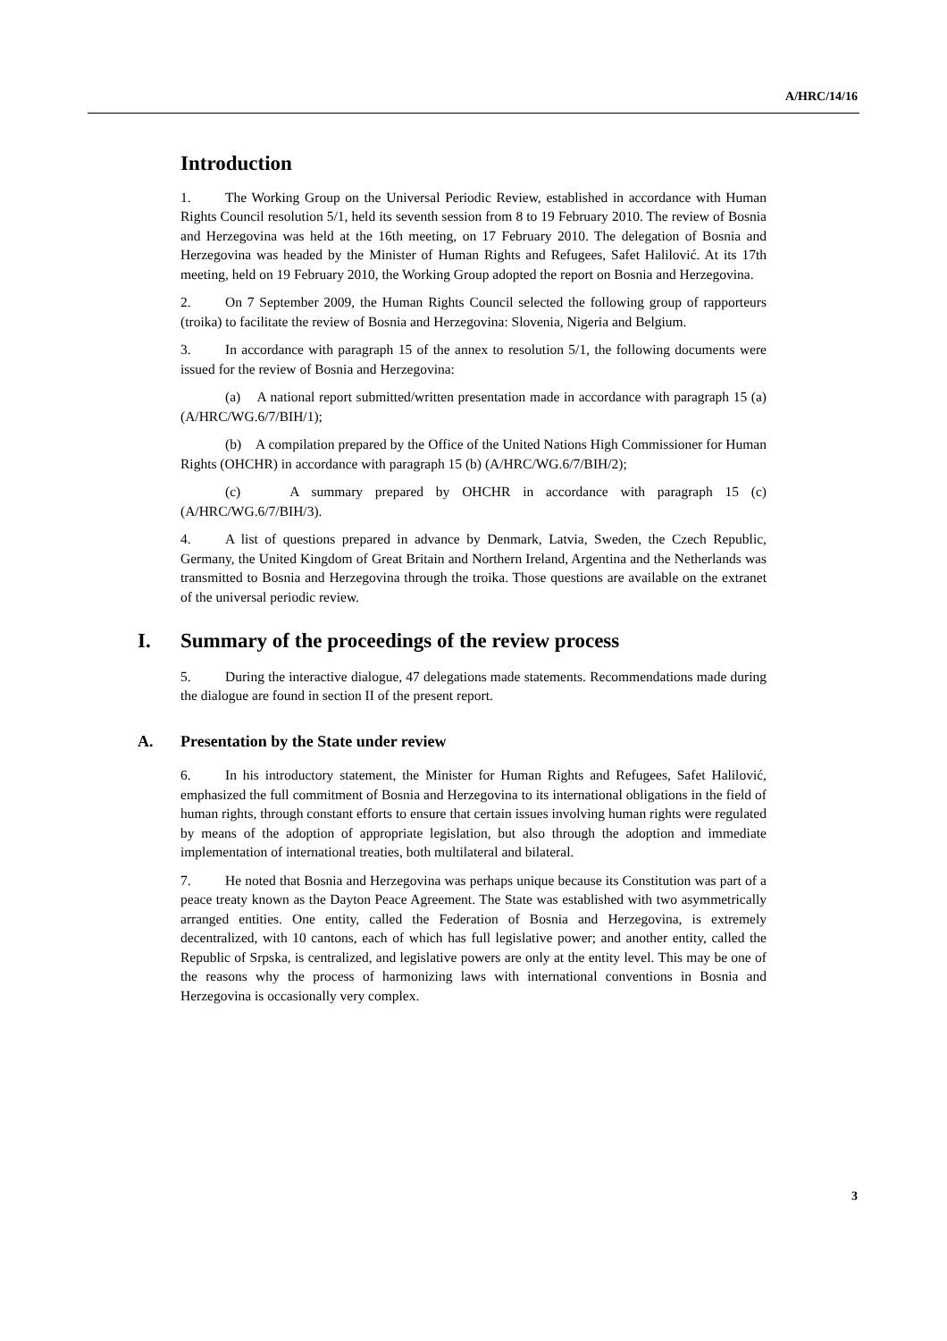A/HRC/14/16
Introduction
1. The Working Group on the Universal Periodic Review, established in accordance with Human Rights Council resolution 5/1, held its seventh session from 8 to 19 February 2010. The review of Bosnia and Herzegovina was held at the 16th meeting, on 17 February 2010. The delegation of Bosnia and Herzegovina was headed by the Minister of Human Rights and Refugees, Safet Halilović. At its 17th meeting, held on 19 February 2010, the Working Group adopted the report on Bosnia and Herzegovina.
2. On 7 September 2009, the Human Rights Council selected the following group of rapporteurs (troika) to facilitate the review of Bosnia and Herzegovina: Slovenia, Nigeria and Belgium.
3. In accordance with paragraph 15 of the annex to resolution 5/1, the following documents were issued for the review of Bosnia and Herzegovina:
(a) A national report submitted/written presentation made in accordance with paragraph 15 (a) (A/HRC/WG.6/7/BIH/1);
(b) A compilation prepared by the Office of the United Nations High Commissioner for Human Rights (OHCHR) in accordance with paragraph 15 (b) (A/HRC/WG.6/7/BIH/2);
(c) A summary prepared by OHCHR in accordance with paragraph 15 (c) (A/HRC/WG.6/7/BIH/3).
4. A list of questions prepared in advance by Denmark, Latvia, Sweden, the Czech Republic, Germany, the United Kingdom of Great Britain and Northern Ireland, Argentina and the Netherlands was transmitted to Bosnia and Herzegovina through the troika. Those questions are available on the extranet of the universal periodic review.
I. Summary of the proceedings of the review process
5. During the interactive dialogue, 47 delegations made statements. Recommendations made during the dialogue are found in section II of the present report.
A. Presentation by the State under review
6. In his introductory statement, the Minister for Human Rights and Refugees, Safet Halilović, emphasized the full commitment of Bosnia and Herzegovina to its international obligations in the field of human rights, through constant efforts to ensure that certain issues involving human rights were regulated by means of the adoption of appropriate legislation, but also through the adoption and immediate implementation of international treaties, both multilateral and bilateral.
7. He noted that Bosnia and Herzegovina was perhaps unique because its Constitution was part of a peace treaty known as the Dayton Peace Agreement. The State was established with two asymmetrically arranged entities. One entity, called the Federation of Bosnia and Herzegovina, is extremely decentralized, with 10 cantons, each of which has full legislative power; and another entity, called the Republic of Srpska, is centralized, and legislative powers are only at the entity level. This may be one of the reasons why the process of harmonizing laws with international conventions in Bosnia and Herzegovina is occasionally very complex.
3